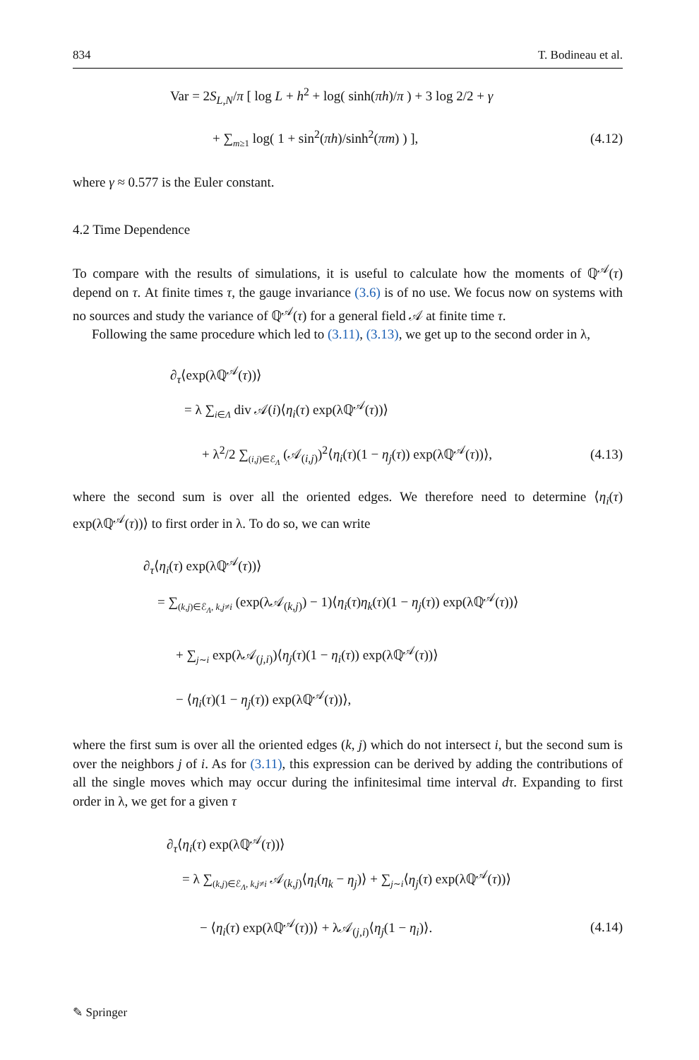834 T. Bodineau et al.
Var = 2S<sub>L,N</sub>/π [ log L + h<sup>2</sup> + log( sinh(πh)/π ) + 3 log 2/2 + γ
+ ∑<sub>m≥1</sub> log( 1 + sin<sup>2</sup>(πh)/sinh<sup>2</sup>(πm) ) ], (4.12)
where γ ≈ 0.577 is the Euler constant.
4.2 Time Dependence
To compare with the results of simulations, it is useful to calculate how the moments of ℚ<sup>𝒜</sup>(τ) depend on τ. At finite times τ, the gauge invariance (3.6) is of no use. We focus now on systems with no sources and study the variance of ℚ<sup>𝒜</sup>(τ) for a general field 𝒜 at finite time τ.
Following the same procedure which led to (3.11), (3.13), we get up to the second order in λ,
∂<sub>τ</sub>⟨exp(λℚ<sup>𝒜</sup>(τ))⟩
= λ ∑<sub>i∈Λ</sub> div 𝒜(i)⟨η<sub>i</sub>(τ) exp(λℚ<sup>𝒜</sup>(τ))⟩
+ λ<sup>2</sup>/2 ∑<sub>(i,j)∈ℰ<sub>Λ</sub></sub> (𝒜<sub>(i,j)</sub>)<sup>2</sup>⟨η<sub>i</sub>(τ)(1 − η<sub>j</sub>(τ)) exp(λℚ<sup>𝒜</sup>(τ))⟩, (4.13)
where the second sum is over all the oriented edges. We therefore need to determine ⟨η<sub>i</sub>(τ) exp(λℚ<sup>𝒜</sup>(τ))⟩ to first order in λ. To do so, we can write
∂<sub>τ</sub>⟨η<sub>i</sub>(τ) exp(λℚ<sup>𝒜</sup>(τ))⟩
= ∑<sub>(k,j)∈ℰ<sub>Λ</sub>, k,j≠i</sub> (exp(λ𝒜<sub>(k,j)</sub>) − 1)⟨η<sub>i</sub>(τ)η<sub>k</sub>(τ)(1 − η<sub>j</sub>(τ)) exp(λℚ<sup>𝒜</sup>(τ))⟩
+ ∑<sub>j∼i</sub> exp(λ𝒜<sub>(j,i)</sub>)⟨η<sub>j</sub>(τ)(1 − η<sub>i</sub>(τ)) exp(λℚ<sup>𝒜</sup>(τ))⟩
− ⟨η<sub>i</sub>(τ)(1 − η<sub>j</sub>(τ)) exp(λℚ<sup>𝒜</sup>(τ))⟩,
where the first sum is over all the oriented edges (k, j) which do not intersect i, but the second sum is over the neighbors j of i. As for (3.11), this expression can be derived by adding the contributions of all the single moves which may occur during the infinitesimal time interval dτ. Expanding to first order in λ, we get for a given τ
∂<sub>τ</sub>⟨η<sub>i</sub>(τ) exp(λℚ<sup>𝒜</sup>(τ))⟩
= λ ∑<sub>(k,j)∈ℰ<sub>Λ</sub>, k,j≠i</sub> 𝒜<sub>(k,j)</sub>⟨η<sub>i</sub>(η<sub>k</sub> − η<sub>j</sub>)⟩ + ∑<sub>j∼i</sub>⟨η<sub>j</sub>(τ) exp(λℚ<sup>𝒜</sup>(τ))⟩
− ⟨η<sub>i</sub>(τ) exp(λℚ<sup>𝒜</sup>(τ))⟩ + λ𝒜<sub>(j,i)</sub>⟨η<sub>j</sub>(1 − η<sub>i</sub>)⟩. (4.14)
✎ Springer